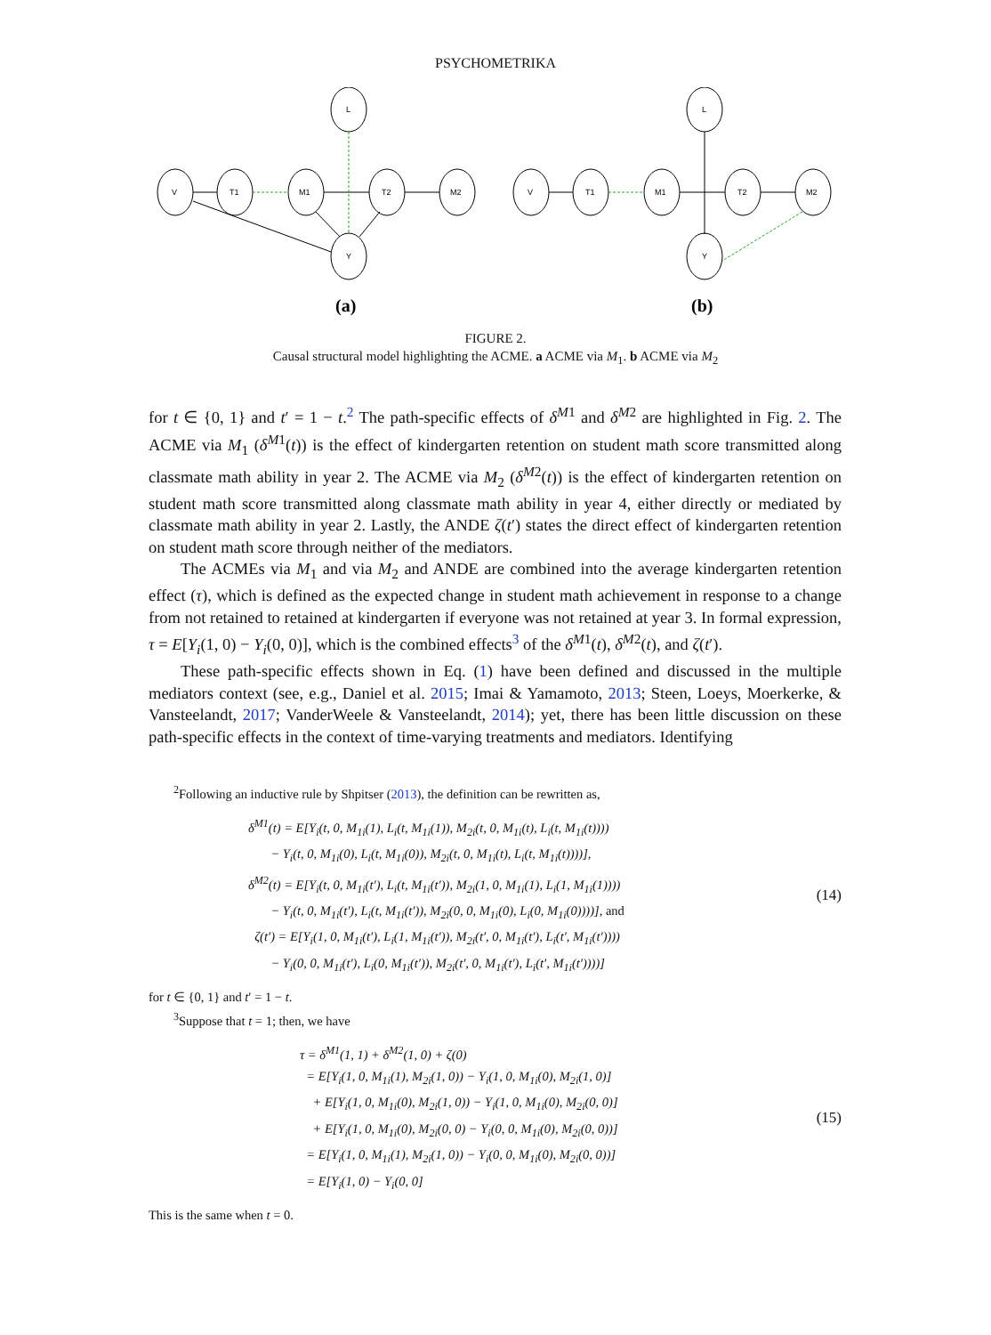PSYCHOMETRIKA
L
V
T1
M1
T2
M2
Y
(a)
L
V
T1
M1
T2
M2
Y
(b)
FIGURE 2.
Causal structural model highlighting the ACME. a ACME via M<sub>1</sub>. b ACME via M<sub>2</sub>
for t ∈ {0, 1} and t′ = 1 − t.<sup>2</sup> The path-specific effects of δ<sup>M</sup><sup>1</sup> and δ<sup>M</sup><sup>2</sup> are highlighted in Fig. 2. The ACME via M<sub>1</sub> (δ<sup>M</sup><sup>1</sup>(t)) is the effect of kindergarten retention on student math score transmitted along classmate math ability in year 2. The ACME via M<sub>2</sub> (δ<sup>M</sup><sup>2</sup>(t)) is the effect of kindergarten retention on student math score transmitted along classmate math ability in year 4, either directly or mediated by classmate math ability in year 2. Lastly, the ANDE ζ(t′) states the direct effect of kindergarten retention on student math score through neither of the mediators.
The ACMEs via M<sub>1</sub> and via M<sub>2</sub> and ANDE are combined into the average kindergarten retention effect (τ), which is defined as the expected change in student math achievement in response to a change from not retained to retained at kindergarten if everyone was not retained at year 3. In formal expression, τ = E[Y<sub>i</sub>(1, 0) − Y<sub>i</sub>(0, 0)], which is the combined effects<sup>3</sup> of the δ<sup>M</sup><sup>1</sup>(t), δ<sup>M</sup><sup>2</sup>(t), and ζ(t′).
These path-specific effects shown in Eq. (1) have been defined and discussed in the multiple mediators context (see, e.g., Daniel et al. 2015; Imai & Yamamoto, 2013; Steen, Loeys, Moerkerke, & Vansteelandt, 2017; VanderWeele & Vansteelandt, 2014); yet, there has been little discussion on these path-specific effects in the context of time-varying treatments and mediators. Identifying
<sup>2</sup> Following an inductive rule by Shpitser (2013), the definition can be rewritten as,
δ<sup>M1</sup>(t) = E[Y<sub>i</sub>(t, 0, M<sub>1i</sub>(1), L<sub>i</sub>(t, M<sub>1i</sub>(1)), M<sub>2i</sub>(t, 0, M<sub>1i</sub>(t), L<sub>i</sub>(t, M<sub>1i</sub>(t))))
− Y<sub>i</sub>(t, 0, M<sub>1i</sub>(0), L<sub>i</sub>(t, M<sub>1i</sub>(0)), M<sub>2i</sub>(t, 0, M<sub>1i</sub>(t), L<sub>i</sub>(t, M<sub>1i</sub>(t))))],
δ<sup>M2</sup>(t) = E[Y<sub>i</sub>(t, 0, M<sub>1i</sub>(t′), L<sub>i</sub>(t, M<sub>1i</sub>(t′)), M<sub>2i</sub>(1, 0, M<sub>1i</sub>(1), L<sub>i</sub>(1, M<sub>1i</sub>(1))))
− Y<sub>i</sub>(t, 0, M<sub>1i</sub>(t′), L<sub>i</sub>(t, M<sub>1i</sub>(t′)), M<sub>2i</sub>(0, 0, M<sub>1i</sub>(0), L<sub>i</sub>(0, M<sub>1i</sub>(0))))], and
ζ(t′) = E[Y<sub>i</sub>(1, 0, M<sub>1i</sub>(t′), L<sub>i</sub>(1, M<sub>1i</sub>(t′)), M<sub>2i</sub>(t′, 0, M<sub>1i</sub>(t′), L<sub>i</sub>(t′, M<sub>1i</sub>(t′))))
− Y<sub>i</sub>(0, 0, M<sub>1i</sub>(t′), L<sub>i</sub>(0, M<sub>1i</sub>(t′)), M<sub>2i</sub>(t′, 0, M<sub>1i</sub>(t′), L<sub>i</sub>(t′, M<sub>1i</sub>(t′))))]
(14)
for t ∈ {0, 1} and t′ = 1 − t.
<sup>3</sup> Suppose that t = 1; then, we have
τ = δ<sup>M1</sup>(1, 1) + δ<sup>M2</sup>(1, 0) + ζ(0)
= E[Y<sub>i</sub>(1, 0, M<sub>1i</sub>(1), M<sub>2i</sub>(1, 0)) − Y<sub>i</sub>(1, 0, M<sub>1i</sub>(0), M<sub>2i</sub>(1, 0)]
+ E[Y<sub>i</sub>(1, 0, M<sub>1i</sub>(0), M<sub>2i</sub>(1, 0)) − Y<sub>i</sub>(1, 0, M<sub>1i</sub>(0), M<sub>2i</sub>(0, 0)]
+ E[Y<sub>i</sub>(1, 0, M<sub>1i</sub>(0), M<sub>2i</sub>(0, 0) − Y<sub>i</sub>(0, 0, M<sub>1i</sub>(0), M<sub>2i</sub>(0, 0))]
= E[Y<sub>i</sub>(1, 0, M<sub>1i</sub>(1), M<sub>2i</sub>(1, 0)) − Y<sub>i</sub>(0, 0, M<sub>1i</sub>(0), M<sub>2i</sub>(0, 0))]
= E[Y<sub>i</sub>(1, 0) − Y<sub>i</sub>(0, 0]
(15)
This is the same when t = 0.